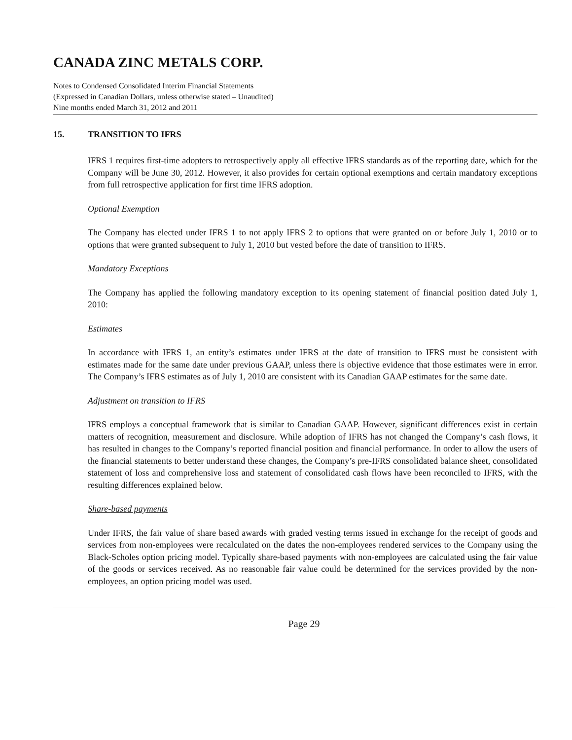CANADA ZINC METALS CORP.
Notes to Condensed Consolidated Interim Financial Statements
(Expressed in Canadian Dollars, unless otherwise stated – Unaudited)
Nine months ended March 31, 2012 and 2011
15. TRANSITION TO IFRS
IFRS 1 requires first-time adopters to retrospectively apply all effective IFRS standards as of the reporting date, which for the Company will be June 30, 2012. However, it also provides for certain optional exemptions and certain mandatory exceptions from full retrospective application for first time IFRS adoption.
Optional Exemption
The Company has elected under IFRS 1 to not apply IFRS 2 to options that were granted on or before July 1, 2010 or to options that were granted subsequent to July 1, 2010 but vested before the date of transition to IFRS.
Mandatory Exceptions
The Company has applied the following mandatory exception to its opening statement of financial position dated July 1, 2010:
Estimates
In accordance with IFRS 1, an entity’s estimates under IFRS at the date of transition to IFRS must be consistent with estimates made for the same date under previous GAAP, unless there is objective evidence that those estimates were in error. The Company’s IFRS estimates as of July 1, 2010 are consistent with its Canadian GAAP estimates for the same date.
Adjustment on transition to IFRS
IFRS employs a conceptual framework that is similar to Canadian GAAP. However, significant differences exist in certain matters of recognition, measurement and disclosure. While adoption of IFRS has not changed the Company’s cash flows, it has resulted in changes to the Company’s reported financial position and financial performance. In order to allow the users of the financial statements to better understand these changes, the Company’s pre-IFRS consolidated balance sheet, consolidated statement of loss and comprehensive loss and statement of consolidated cash flows have been reconciled to IFRS, with the resulting differences explained below.
Share-based payments
Under IFRS, the fair value of share based awards with graded vesting terms issued in exchange for the receipt of goods and services from non-employees were recalculated on the dates the non-employees rendered services to the Company using the Black-Scholes option pricing model. Typically share-based payments with non-employees are calculated using the fair value of the goods or services received. As no reasonable fair value could be determined for the services provided by the non-employees, an option pricing model was used.
Page 29